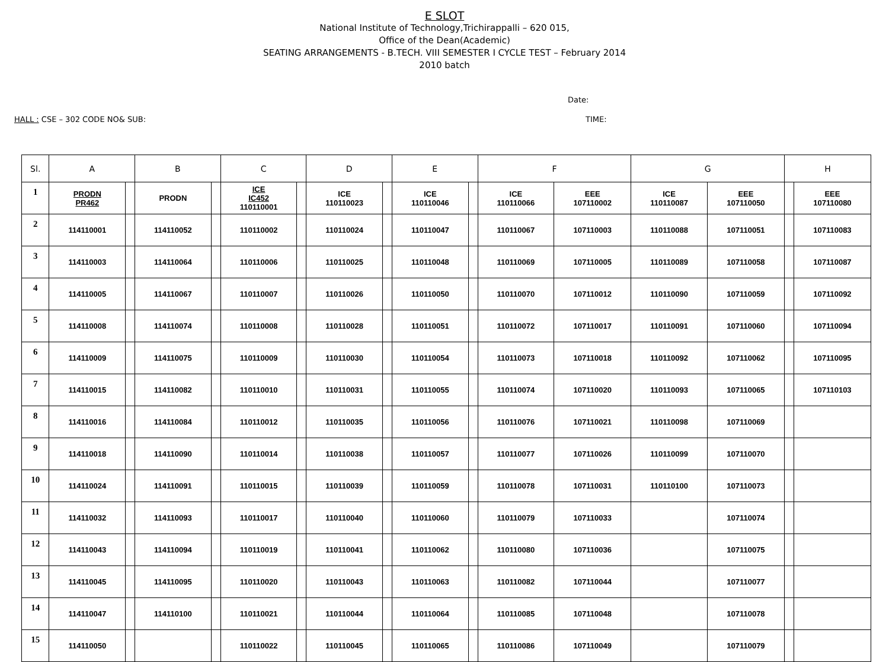E SLOT
National Institute of Technology,Trichirappalli – 620 015,
Office of the Dean(Academic)
SEATING ARRANGEMENTS - B.TECH. VIII SEMESTER I CYCLE TEST – February 2014
2010 batch
Date:
HALL : CSE – 302 CODE NO& SUB: TIME:
| Sl. | A | | B | | C | | D | | E | | F | | G | | H | |
| --- | --- | --- | --- | --- | --- | --- | --- | --- | --- | --- | --- | --- | --- | --- | --- | --- |
| 1 | PRODN PR462 | | PRODN | | ICE IC452 110110001 | | ICE 110110023 | | ICE 110110046 | | ICE 110110066 | EEE 107110002 | ICE 110110087 | EEE 107110050 | | EEE 107110080 |
| 2 | 114110001 | | 114110052 | | 110110002 | | 110110024 | | 110110047 | | 110110067 | 107110003 | 110110088 | 107110051 | | 107110083 |
| 3 | 114110003 | | 114110064 | | 110110006 | | 110110025 | | 110110048 | | 110110069 | 107110005 | 110110089 | 107110058 | | 107110087 |
| 4 | 114110005 | | 114110067 | | 110110007 | | 110110026 | | 110110050 | | 110110070 | 107110012 | 110110090 | 107110059 | | 107110092 |
| 5 | 114110008 | | 114110074 | | 110110008 | | 110110028 | | 110110051 | | 110110072 | 107110017 | 110110091 | 107110060 | | 107110094 |
| 6 | 114110009 | | 114110075 | | 110110009 | | 110110030 | | 110110054 | | 110110073 | 107110018 | 110110092 | 107110062 | | 107110095 |
| 7 | 114110015 | | 114110082 | | 110110010 | | 110110031 | | 110110055 | | 110110074 | 107110020 | 110110093 | 107110065 | | 107110103 |
| 8 | 114110016 | | 114110084 | | 110110012 | | 110110035 | | 110110056 | | 110110076 | 107110021 | 110110098 | 107110069 | | |
| 9 | 114110018 | | 114110090 | | 110110014 | | 110110038 | | 110110057 | | 110110077 | 107110026 | 110110099 | 107110070 | | |
| 10 | 114110024 | | 114110091 | | 110110015 | | 110110039 | | 110110059 | | 110110078 | 107110031 | 110110100 | 107110073 | | |
| 11 | 114110032 | | 114110093 | | 110110017 | | 110110040 | | 110110060 | | 110110079 | 107110033 | | 107110074 | | |
| 12 | 114110043 | | 114110094 | | 110110019 | | 110110041 | | 110110062 | | 110110080 | 107110036 | | 107110075 | | |
| 13 | 114110045 | | 114110095 | | 110110020 | | 110110043 | | 110110063 | | 110110082 | 107110044 | | 107110077 | | |
| 14 | 114110047 | | 114110100 | | 110110021 | | 110110044 | | 110110064 | | 110110085 | 107110048 | | 107110078 | | |
| 15 | 114110050 | | | | 110110022 | | 110110045 | | 110110065 | | 110110086 | 107110049 | | 107110079 | | |